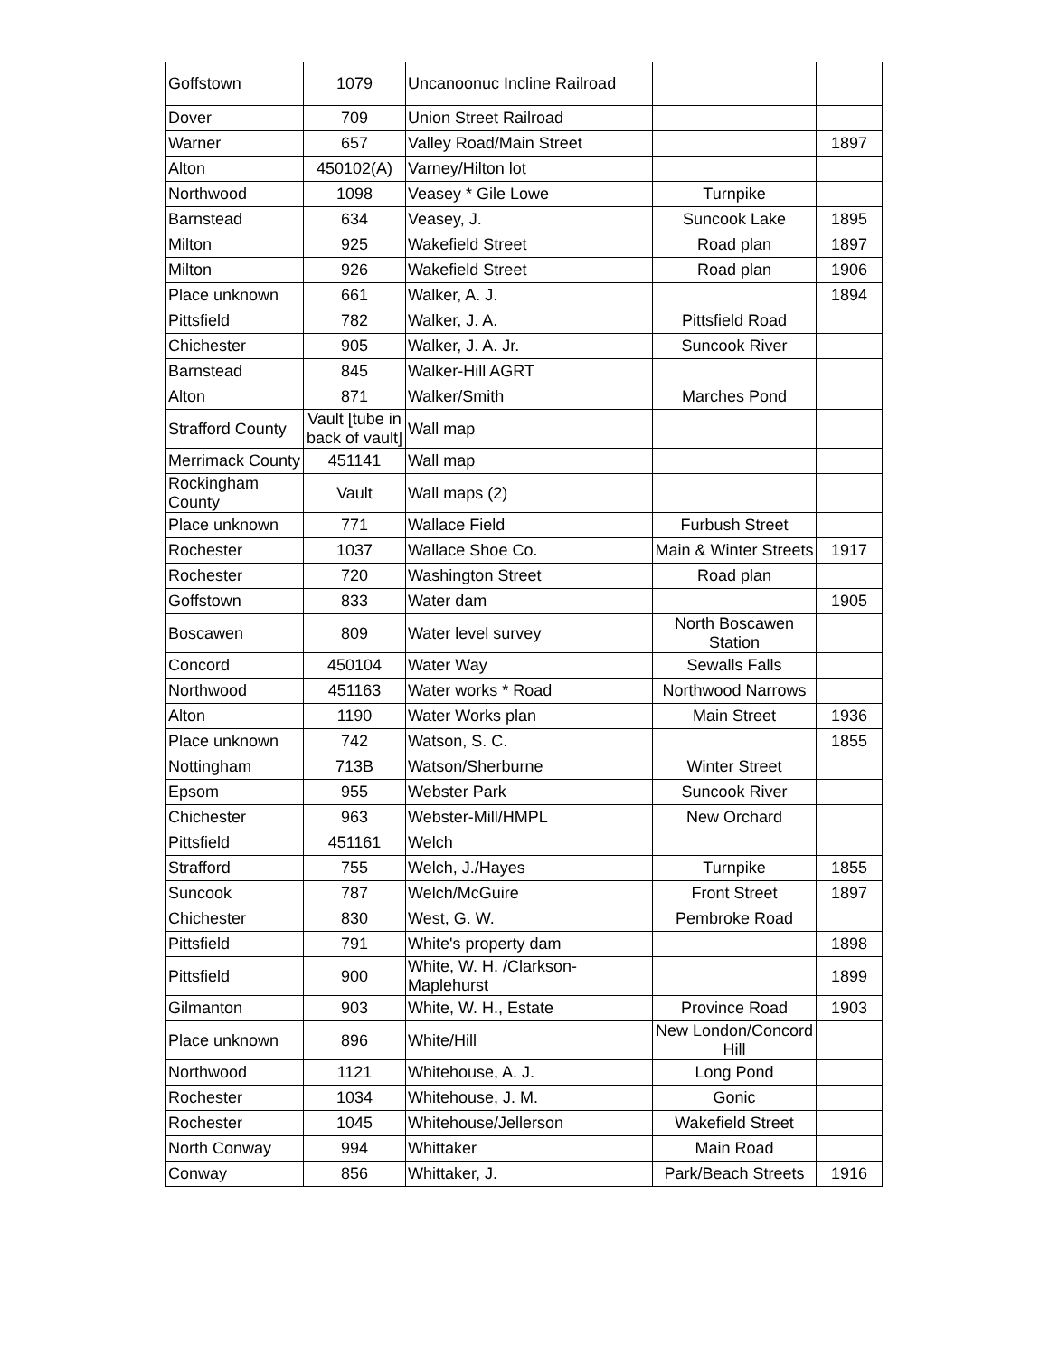| Goffstown | 1079 | Uncanoonuc Incline Railroad | | |
| Dover | 709 | Union Street Railroad | | |
| Warner | 657 | Valley Road/Main Street | | 1897 |
| Alton | 450102(A) | Varney/Hilton lot | | |
| Northwood | 1098 | Veasey * Gile Lowe | Turnpike | |
| Barnstead | 634 | Veasey, J. | Suncook Lake | 1895 |
| Milton | 925 | Wakefield Street | Road plan | 1897 |
| Milton | 926 | Wakefield Street | Road plan | 1906 |
| Place unknown | 661 | Walker, A. J. | | 1894 |
| Pittsfield | 782 | Walker, J. A. | Pittsfield Road | |
| Chichester | 905 | Walker, J. A. Jr. | Suncook River | |
| Barnstead | 845 | Walker-Hill AGRT | | |
| Alton | 871 | Walker/Smith | Marches Pond | |
| Strafford County | Vault [tube in back of vault] | Wall map | | |
| Merrimack County | 451141 | Wall map | | |
| Rockingham County | Vault | Wall maps (2) | | |
| Place unknown | 771 | Wallace Field | Furbush Street | |
| Rochester | 1037 | Wallace Shoe Co. | Main & Winter Streets | 1917 |
| Rochester | 720 | Washington Street | Road plan | |
| Goffstown | 833 | Water dam | | 1905 |
| Boscawen | 809 | Water level survey | North Boscawen Station | |
| Concord | 450104 | Water Way | Sewalls Falls | |
| Northwood | 451163 | Water works * Road | Northwood Narrows | |
| Alton | 1190 | Water Works plan | Main Street | 1936 |
| Place unknown | 742 | Watson, S. C. | | 1855 |
| Nottingham | 713B | Watson/Sherburne | Winter Street | |
| Epsom | 955 | Webster Park | Suncook River | |
| Chichester | 963 | Webster-Mill/HMPL | New Orchard | |
| Pittsfield | 451161 | Welch | | |
| Strafford | 755 | Welch, J./Hayes | Turnpike | 1855 |
| Suncook | 787 | Welch/McGuire | Front Street | 1897 |
| Chichester | 830 | West, G. W. | Pembroke Road | |
| Pittsfield | 791 | White's property dam | | 1898 |
| Pittsfield | 900 | White, W. H. /Clarkson-Maplehurst | | 1899 |
| Gilmanton | 903 | White, W. H., Estate | Province Road | 1903 |
| Place unknown | 896 | White/Hill | New London/Concord Hill | |
| Northwood | 1121 | Whitehouse, A. J. | Long Pond | |
| Rochester | 1034 | Whitehouse, J. M. | Gonic | |
| Rochester | 1045 | Whitehouse/Jellerson | Wakefield Street | |
| North Conway | 994 | Whittaker | Main Road | |
| Conway | 856 | Whittaker, J. | Park/Beach Streets | 1916 |